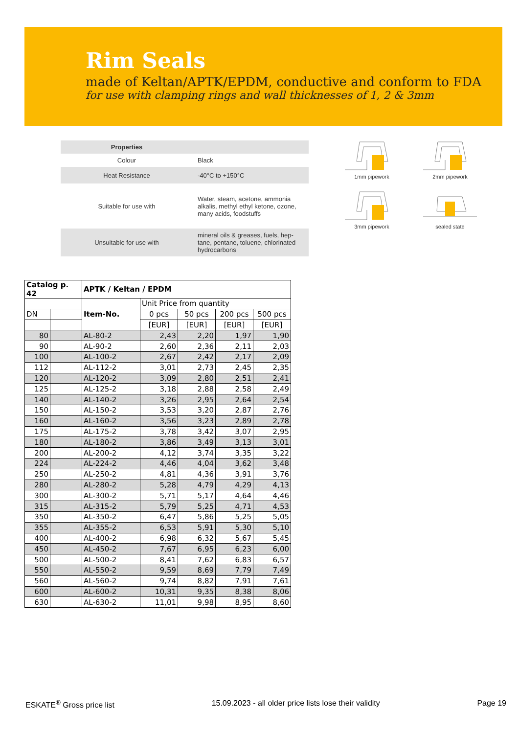Rim Seals
made of Keltan/APTK/EPDM, conductive and conform to FDA
for use with clamping rings and wall thicknesses of 1, 2 & 3mm
| Properties | |
| Colour | Black |
| Heat Resistance | -40°C to +150°C |
| Suitable for use with | Water, steam, acetone, ammonia alkalis, methyl ethyl ketone, ozone, many acids, foodstuffs |
| Unsuitable for use with | mineral oils & greases, fuels, hep-tane, pentane, toluene, chlorinated hydrocarbons |
1mm pipework
2mm pipework
3mm pipework
sealed state
| Catalog p. 42 | | APTK / Keltan / EPDM | | | | |
| --- | --- | --- | --- | --- | --- | --- |
| | | Item-No. | Unit Price from quantity | | | |
| DN | | | 0 pcs | 50 pcs | 200 pcs | 500 pcs |
| | | | [EUR] | [EUR] | [EUR] | [EUR] |
| 80 | | AL-80-2 | 2,43 | 2,20 | 1,97 | 1,90 |
| 90 | | AL-90-2 | 2,60 | 2,36 | 2,11 | 2,03 |
| 100 | | AL-100-2 | 2,67 | 2,42 | 2,17 | 2,09 |
| 112 | | AL-112-2 | 3,01 | 2,73 | 2,45 | 2,35 |
| 120 | | AL-120-2 | 3,09 | 2,80 | 2,51 | 2,41 |
| 125 | | AL-125-2 | 3,18 | 2,88 | 2,58 | 2,49 |
| 140 | | AL-140-2 | 3,26 | 2,95 | 2,64 | 2,54 |
| 150 | | AL-150-2 | 3,53 | 3,20 | 2,87 | 2,76 |
| 160 | | AL-160-2 | 3,56 | 3,23 | 2,89 | 2,78 |
| 175 | | AL-175-2 | 3,78 | 3,42 | 3,07 | 2,95 |
| 180 | | AL-180-2 | 3,86 | 3,49 | 3,13 | 3,01 |
| 200 | | AL-200-2 | 4,12 | 3,74 | 3,35 | 3,22 |
| 224 | | AL-224-2 | 4,46 | 4,04 | 3,62 | 3,48 |
| 250 | | AL-250-2 | 4,81 | 4,36 | 3,91 | 3,76 |
| 280 | | AL-280-2 | 5,28 | 4,79 | 4,29 | 4,13 |
| 300 | | AL-300-2 | 5,71 | 5,17 | 4,64 | 4,46 |
| 315 | | AL-315-2 | 5,79 | 5,25 | 4,71 | 4,53 |
| 350 | | AL-350-2 | 6,47 | 5,86 | 5,25 | 5,05 |
| 355 | | AL-355-2 | 6,53 | 5,91 | 5,30 | 5,10 |
| 400 | | AL-400-2 | 6,98 | 6,32 | 5,67 | 5,45 |
| 450 | | AL-450-2 | 7,67 | 6,95 | 6,23 | 6,00 |
| 500 | | AL-500-2 | 8,41 | 7,62 | 6,83 | 6,57 |
| 550 | | AL-550-2 | 9,59 | 8,69 | 7,79 | 7,49 |
| 560 | | AL-560-2 | 9,74 | 8,82 | 7,91 | 7,61 |
| 600 | | AL-600-2 | 10,31 | 9,35 | 8,38 | 8,06 |
| 630 | | AL-630-2 | 11,01 | 9,98 | 8,95 | 8,60 |
ESKATE<sup>®</sup> Gross price list 15.09.2023 - all older price lists lose their validity Page 19